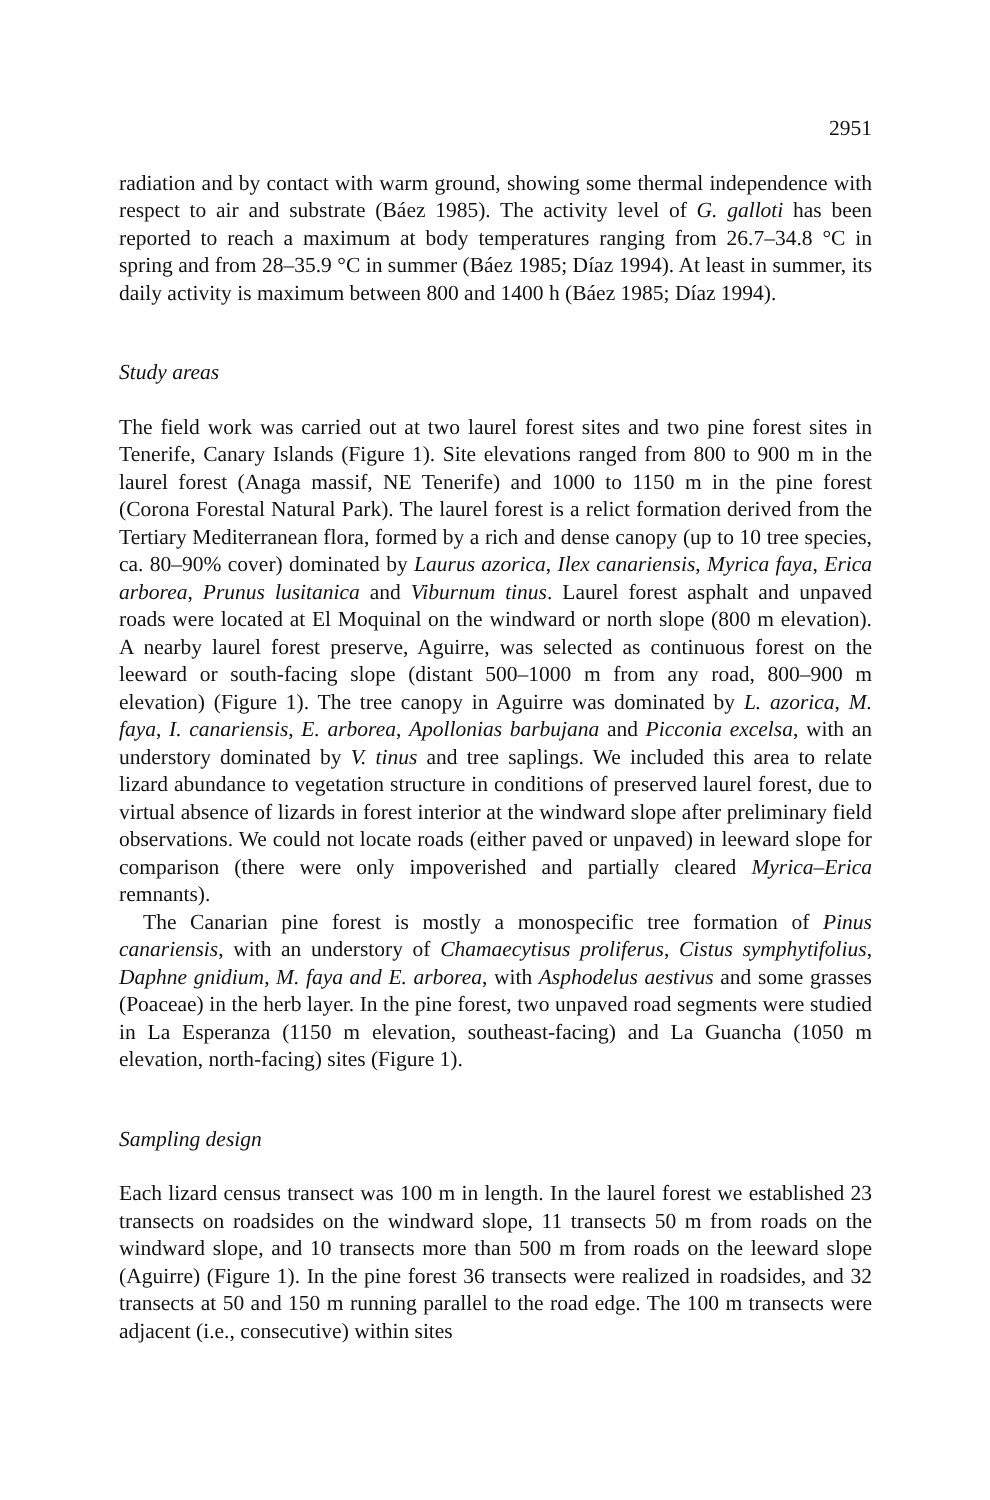2951
radiation and by contact with warm ground, showing some thermal independence with respect to air and substrate (Báez 1985). The activity level of G. galloti has been reported to reach a maximum at body temperatures ranging from 26.7–34.8 °C in spring and from 28–35.9 °C in summer (Báez 1985; Díaz 1994). At least in summer, its daily activity is maximum between 800 and 1400 h (Báez 1985; Díaz 1994).
Study areas
The field work was carried out at two laurel forest sites and two pine forest sites in Tenerife, Canary Islands (Figure 1). Site elevations ranged from 800 to 900 m in the laurel forest (Anaga massif, NE Tenerife) and 1000 to 1150 m in the pine forest (Corona Forestal Natural Park). The laurel forest is a relict formation derived from the Tertiary Mediterranean flora, formed by a rich and dense canopy (up to 10 tree species, ca. 80–90% cover) dominated by Laurus azorica, Ilex canariensis, Myrica faya, Erica arborea, Prunus lusitanica and Viburnum tinus. Laurel forest asphalt and unpaved roads were located at El Moquinal on the windward or north slope (800 m elevation). A nearby laurel forest preserve, Aguirre, was selected as continuous forest on the leeward or south-facing slope (distant 500–1000 m from any road, 800–900 m elevation) (Figure 1). The tree canopy in Aguirre was dominated by L. azorica, M. faya, I. canariensis, E. arborea, Apollonias barbujana and Picconia excelsa, with an understory dominated by V. tinus and tree saplings. We included this area to relate lizard abundance to vegetation structure in conditions of preserved laurel forest, due to virtual absence of lizards in forest interior at the windward slope after preliminary field observations. We could not locate roads (either paved or unpaved) in leeward slope for comparison (there were only impoverished and partially cleared Myrica–Erica remnants).
The Canarian pine forest is mostly a monospecific tree formation of Pinus canariensis, with an understory of Chamaecytisus proliferus, Cistus symphytifolius, Daphne gnidium, M. faya and E. arborea, with Asphodelus aestivus and some grasses (Poaceae) in the herb layer. In the pine forest, two unpaved road segments were studied in La Esperanza (1150 m elevation, southeast-facing) and La Guancha (1050 m elevation, north-facing) sites (Figure 1).
Sampling design
Each lizard census transect was 100 m in length. In the laurel forest we established 23 transects on roadsides on the windward slope, 11 transects 50 m from roads on the windward slope, and 10 transects more than 500 m from roads on the leeward slope (Aguirre) (Figure 1). In the pine forest 36 transects were realized in roadsides, and 32 transects at 50 and 150 m running parallel to the road edge. The 100 m transects were adjacent (i.e., consecutive) within sites